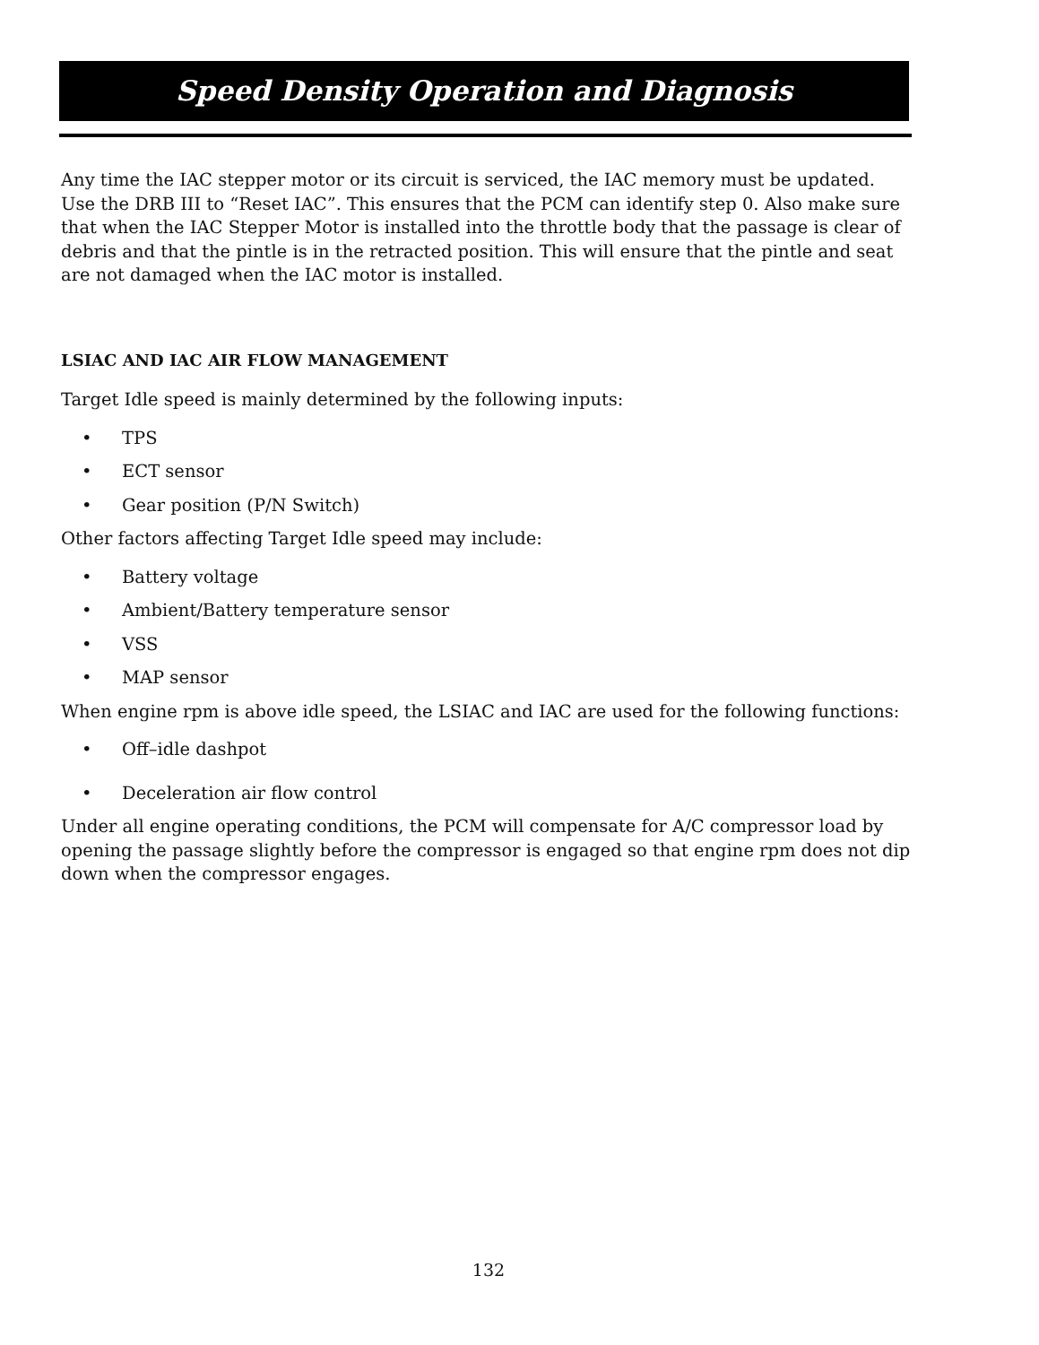Speed Density Operation and Diagnosis
Any time the IAC stepper motor or its circuit is serviced, the IAC memory must be updated. Use the DRB III to “Reset IAC”. This ensures that the PCM can identify step 0. Also make sure that when the IAC Stepper Motor is installed into the throttle body that the passage is clear of debris and that the pintle is in the retracted position. This will ensure that the pintle and seat are not damaged when the IAC motor is installed.
LSIAC AND IAC AIR FLOW MANAGEMENT
Target Idle speed is mainly determined by the following inputs:
• TPS
• ECT sensor
• Gear position (P/N Switch)
Other factors affecting Target Idle speed may include:
• Battery voltage
• Ambient/Battery temperature sensor
• VSS
• MAP sensor
When engine rpm is above idle speed, the LSIAC and IAC are used for the following functions:
• Off–idle dashpot
• Deceleration air flow control
Under all engine operating conditions, the PCM will compensate for A/C compressor load by opening the passage slightly before the compressor is engaged so that engine rpm does not dip down when the compressor engages.
132